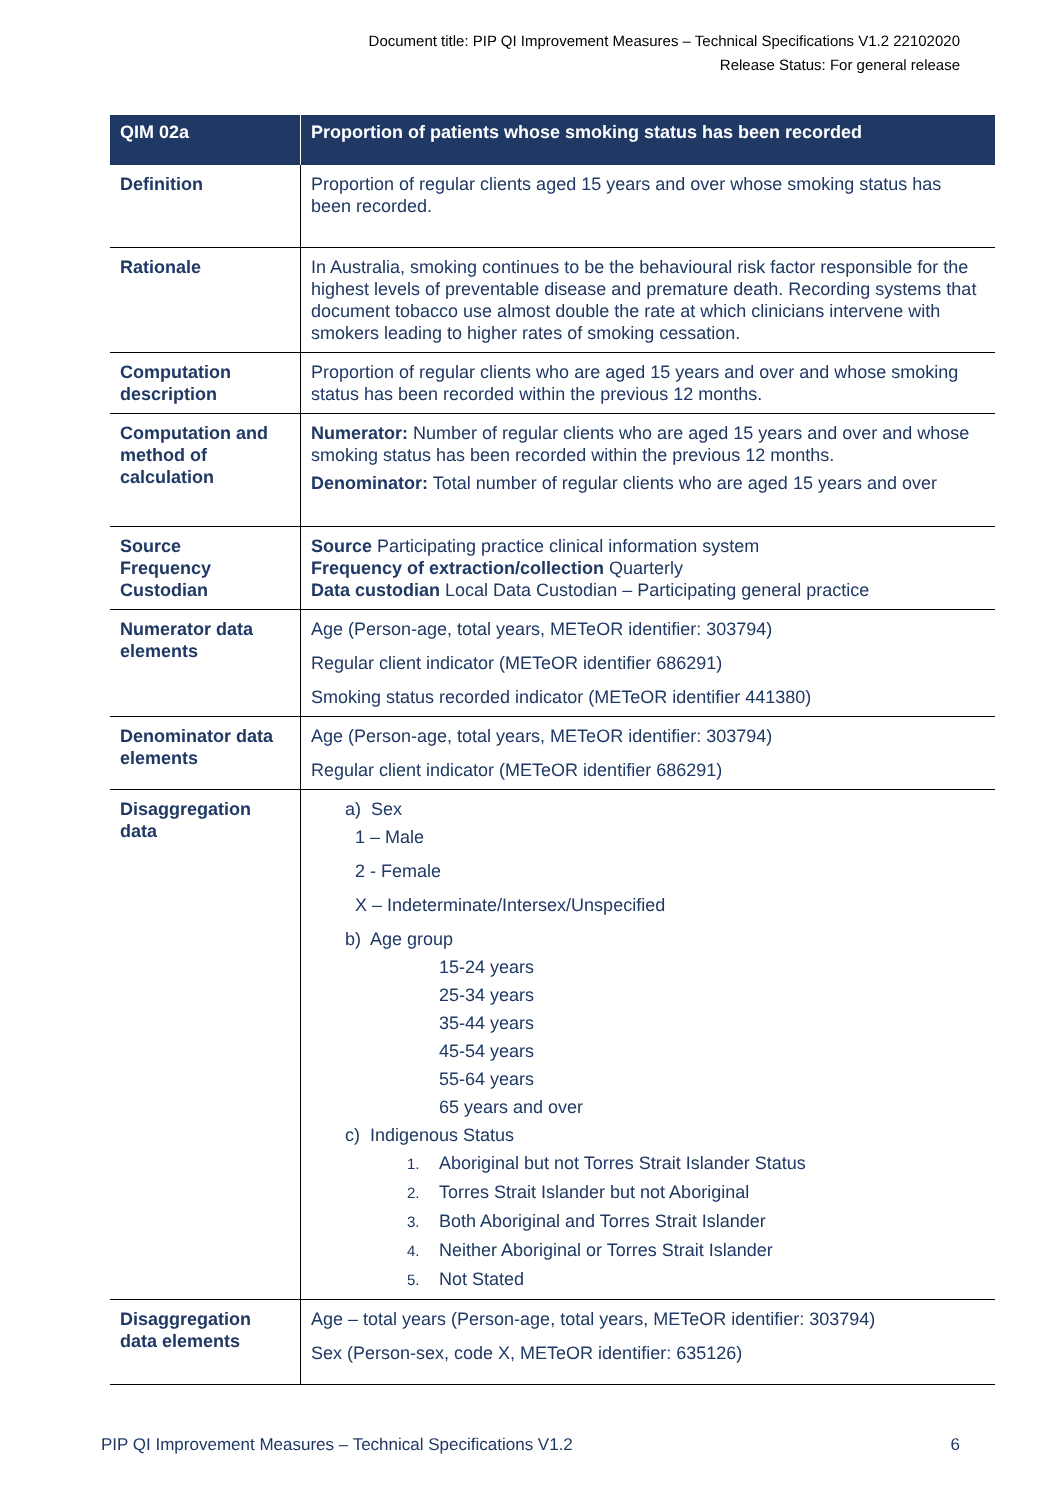Document title: PIP QI Improvement Measures – Technical Specifications V1.2 22102020
Release Status: For general release
| QIM 02a | Proportion of patients whose smoking status has been recorded |
| --- | --- |
| Definition | Proportion of regular clients aged 15 years and over whose smoking status has been recorded. |
| Rationale | In Australia, smoking continues to be the behavioural risk factor responsible for the highest levels of preventable disease and premature death. Recording systems that document tobacco use almost double the rate at which clinicians intervene with smokers leading to higher rates of smoking cessation. |
| Computation description | Proportion of regular clients who are aged 15 years and over and whose smoking status has been recorded within the previous 12 months. |
| Computation and method of calculation | Numerator: Number of regular clients who are aged 15 years and over and whose smoking status has been recorded within the previous 12 months. Denominator: Total number of regular clients who are aged 15 years and over |
| Source Frequency Custodian | Source Participating practice clinical information system Frequency of extraction/collection Quarterly Data custodian Local Data Custodian – Participating general practice |
| Numerator data elements | Age (Person-age, total years, METeOR identifier: 303794) Regular client indicator (METeOR identifier 686291) Smoking status recorded indicator (METeOR identifier 441380) |
| Denominator data elements | Age (Person-age, total years, METeOR identifier: 303794) Regular client indicator (METeOR identifier 686291) |
| Disaggregation data | a) Sex 1 – Male 2 - Female X – Indeterminate/Intersex/Unspecified b) Age group 15-24 years 25-34 years 35-44 years 45-54 years 55-64 years 65 years and over c) Indigenous Status 1. Aboriginal but not Torres Strait Islander Status 2. Torres Strait Islander but not Aboriginal 3. Both Aboriginal and Torres Strait Islander 4. Neither Aboriginal or Torres Strait Islander 5. Not Stated |
| Disaggregation data elements | Age – total years (Person-age, total years, METeOR identifier: 303794) Sex (Person-sex, code X, METeOR identifier: 635126) |
PIP QI Improvement Measures – Technical Specifications V1.2 6